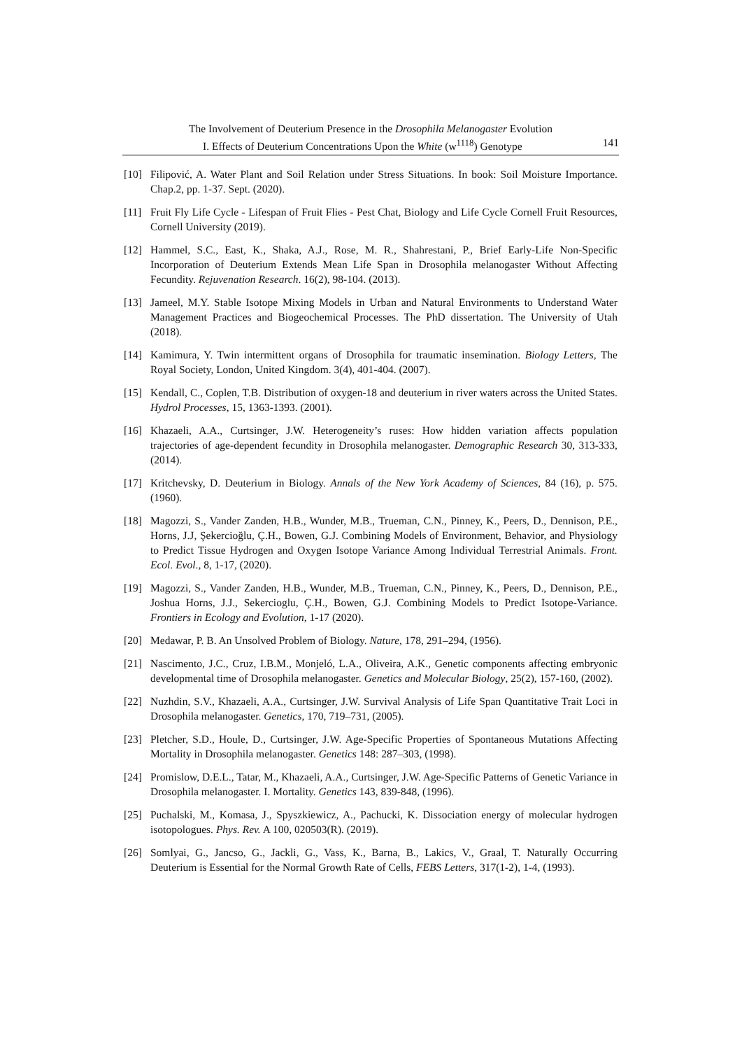The Involvement of Deuterium Presence in the Drosophila Melanogaster Evolution
I. Effects of Deuterium Concentrations Upon the White (w<sup>1118</sup>) Genotype 141
[10] Filipović, A. Water Plant and Soil Relation under Stress Situations. In book: Soil Moisture Importance. Chap.2, pp. 1-37. Sept. (2020).
[11] Fruit Fly Life Cycle - Lifespan of Fruit Flies - Pest Chat, Biology and Life Cycle Cornell Fruit Resources, Cornell University (2019).
[12] Hammel, S.C., East, K., Shaka, A.J., Rose, M. R., Shahrestani, P., Brief Early-Life Non-Specific Incorporation of Deuterium Extends Mean Life Span in Drosophila melanogaster Without Affecting Fecundity. Rejuvenation Research. 16(2), 98-104. (2013).
[13] Jameel, M.Y. Stable Isotope Mixing Models in Urban and Natural Environments to Understand Water Management Practices and Biogeochemical Processes. The PhD dissertation. The University of Utah (2018).
[14] Kamimura, Y. Twin intermittent organs of Drosophila for traumatic insemination. Biology Letters, The Royal Society, London, United Kingdom. 3(4), 401-404. (2007).
[15] Kendall, C., Coplen, T.B. Distribution of oxygen-18 and deuterium in river waters across the United States. Hydrol Processes, 15, 1363-1393. (2001).
[16] Khazaeli, A.A., Curtsinger, J.W. Heterogeneity’s ruses: How hidden variation affects population trajectories of age-dependent fecundity in Drosophila melanogaster. Demographic Research 30, 313-333, (2014).
[17] Kritchevsky, D. Deuterium in Biology. Annals of the New York Academy of Sciences, 84 (16), p. 575. (1960).
[18] Magozzi, S., Vander Zanden, H.B., Wunder, M.B., Trueman, C.N., Pinney, K., Peers, D., Dennison, P.E., Horns, J.J, Şekercioğlu, Ç.H., Bowen, G.J. Combining Models of Environment, Behavior, and Physiology to Predict Tissue Hydrogen and Oxygen Isotope Variance Among Individual Terrestrial Animals. Front. Ecol. Evol., 8, 1-17, (2020).
[19] Magozzi, S., Vander Zanden, H.B., Wunder, M.B., Trueman, C.N., Pinney, K., Peers, D., Dennison, P.E., Joshua Horns, J.J., Sekercioglu, Ç.H., Bowen, G.J. Combining Models to Predict Isotope-Variance. Frontiers in Ecology and Evolution, 1-17 (2020).
[20] Medawar, P. B. An Unsolved Problem of Biology. Nature, 178, 291–294, (1956).
[21] Nascimento, J.C., Cruz, I.B.M., Monjeló, L.A., Oliveira, A.K., Genetic components affecting embryonic developmental time of Drosophila melanogaster. Genetics and Molecular Biology, 25(2), 157-160, (2002).
[22] Nuzhdin, S.V., Khazaeli, A.A., Curtsinger, J.W. Survival Analysis of Life Span Quantitative Trait Loci in Drosophila melanogaster. Genetics, 170, 719–731, (2005).
[23] Pletcher, S.D., Houle, D., Curtsinger, J.W. Age-Specific Properties of Spontaneous Mutations Affecting Mortality in Drosophila melanogaster. Genetics 148: 287–303, (1998).
[24] Promislow, D.E.L., Tatar, M., Khazaeli, A.A., Curtsinger, J.W. Age-Specific Patterns of Genetic Variance in Drosophila melanogaster. I. Mortality. Genetics 143, 839-848, (1996).
[25] Puchalski, M., Komasa, J., Spyszkiewicz, A., Pachucki, K. Dissociation energy of molecular hydrogen isotopologues. Phys. Rev. A 100, 020503(R). (2019).
[26] Somlyai, G., Jancso, G., Jackli, G., Vass, K., Barna, B., Lakics, V., Graal, T. Naturally Occurring Deuterium is Essential for the Normal Growth Rate of Cells, FEBS Letters, 317(1-2), 1-4, (1993).